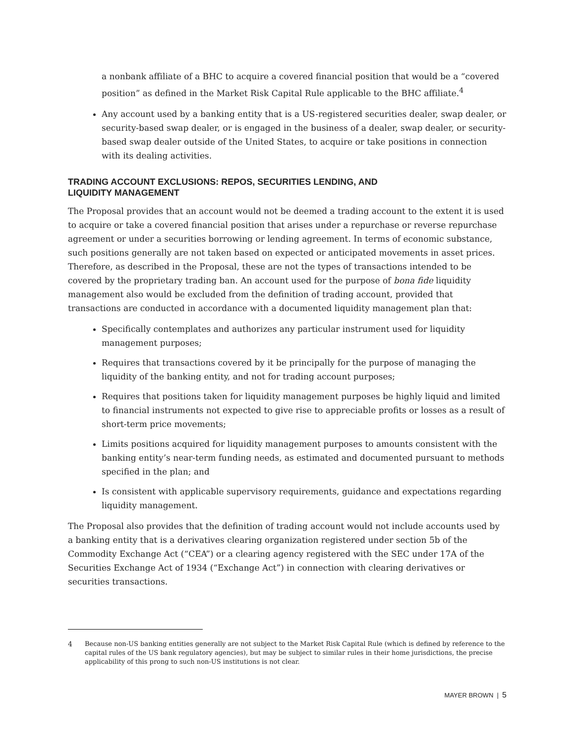a nonbank affiliate of a BHC to acquire a covered financial position that would be a “covered position” as defined in the Market Risk Capital Rule applicable to the BHC affiliate.<sup>4</sup>
Any account used by a banking entity that is a US-registered securities dealer, swap dealer, or security-based swap dealer, or is engaged in the business of a dealer, swap dealer, or security-based swap dealer outside of the United States, to acquire or take positions in connection with its dealing activities.
TRADING ACCOUNT EXCLUSIONS: REPOS, SECURITIES LENDING, AND
LIQUIDITY MANAGEMENT
The Proposal provides that an account would not be deemed a trading account to the extent it is used to acquire or take a covered financial position that arises under a repurchase or reverse repurchase agreement or under a securities borrowing or lending agreement. In terms of economic substance, such positions generally are not taken based on expected or anticipated movements in asset prices. Therefore, as described in the Proposal, these are not the types of transactions intended to be covered by the proprietary trading ban. An account used for the purpose of bona fide liquidity management also would be excluded from the definition of trading account, provided that transactions are conducted in accordance with a documented liquidity management plan that:
Specifically contemplates and authorizes any particular instrument used for liquidity management purposes;
Requires that transactions covered by it be principally for the purpose of managing the liquidity of the banking entity, and not for trading account purposes;
Requires that positions taken for liquidity management purposes be highly liquid and limited to financial instruments not expected to give rise to appreciable profits or losses as a result of short-term price movements;
Limits positions acquired for liquidity management purposes to amounts consistent with the banking entity’s near-term funding needs, as estimated and documented pursuant to methods specified in the plan; and
Is consistent with applicable supervisory requirements, guidance and expectations regarding liquidity management.
The Proposal also provides that the definition of trading account would not include accounts used by a banking entity that is a derivatives clearing organization registered under section 5b of the Commodity Exchange Act (“CEA”) or a clearing agency registered with the SEC under 17A of the Securities Exchange Act of 1934 (“Exchange Act”) in connection with clearing derivatives or securities transactions.
4 Because non-US banking entities generally are not subject to the Market Risk Capital Rule (which is defined by reference to the capital rules of the US bank regulatory agencies), but may be subject to similar rules in their home jurisdictions, the precise applicability of this prong to such non-US institutions is not clear.
MAYER BROWN | 5